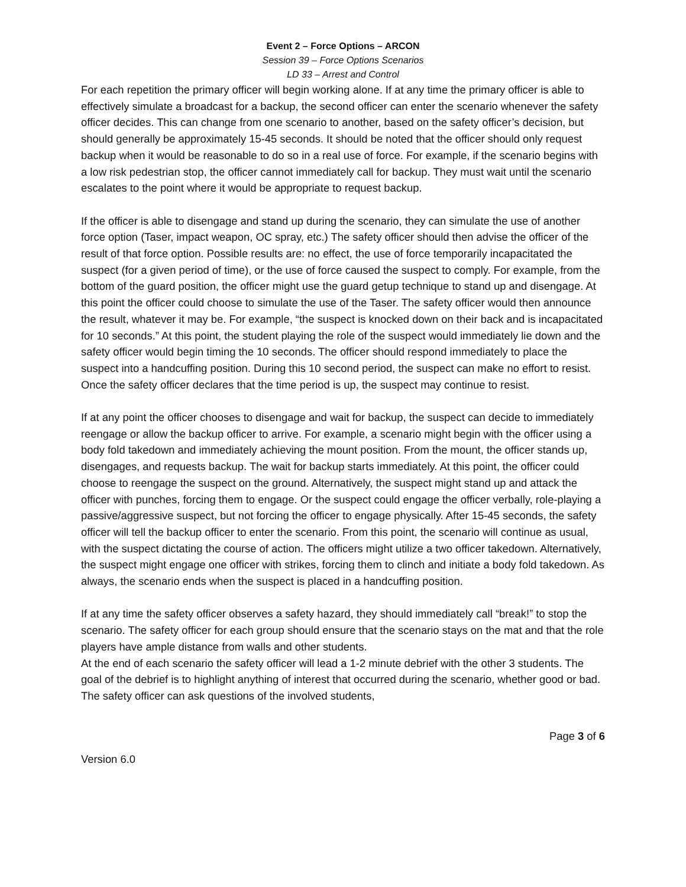Event 2 – Force Options – ARCON
Session 39 – Force Options Scenarios
LD 33 – Arrest and Control
For each repetition the primary officer will begin working alone. If at any time the primary officer is able to effectively simulate a broadcast for a backup, the second officer can enter the scenario whenever the safety officer decides. This can change from one scenario to another, based on the safety officer’s decision, but should generally be approximately 15-45 seconds. It should be noted that the officer should only request backup when it would be reasonable to do so in a real use of force. For example, if the scenario begins with a low risk pedestrian stop, the officer cannot immediately call for backup. They must wait until the scenario escalates to the point where it would be appropriate to request backup.
If the officer is able to disengage and stand up during the scenario, they can simulate the use of another force option (Taser, impact weapon, OC spray, etc.) The safety officer should then advise the officer of the result of that force option. Possible results are: no effect, the use of force temporarily incapacitated the suspect (for a given period of time), or the use of force caused the suspect to comply. For example, from the bottom of the guard position, the officer might use the guard getup technique to stand up and disengage. At this point the officer could choose to simulate the use of the Taser. The safety officer would then announce the result, whatever it may be. For example, “the suspect is knocked down on their back and is incapacitated for 10 seconds.” At this point, the student playing the role of the suspect would immediately lie down and the safety officer would begin timing the 10 seconds. The officer should respond immediately to place the suspect into a handcuffing position. During this 10 second period, the suspect can make no effort to resist. Once the safety officer declares that the time period is up, the suspect may continue to resist.
If at any point the officer chooses to disengage and wait for backup, the suspect can decide to immediately reengage or allow the backup officer to arrive. For example, a scenario might begin with the officer using a body fold takedown and immediately achieving the mount position. From the mount, the officer stands up, disengages, and requests backup. The wait for backup starts immediately. At this point, the officer could choose to reengage the suspect on the ground. Alternatively, the suspect might stand up and attack the officer with punches, forcing them to engage. Or the suspect could engage the officer verbally, role-playing a passive/aggressive suspect, but not forcing the officer to engage physically. After 15-45 seconds, the safety officer will tell the backup officer to enter the scenario. From this point, the scenario will continue as usual, with the suspect dictating the course of action. The officers might utilize a two officer takedown. Alternatively, the suspect might engage one officer with strikes, forcing them to clinch and initiate a body fold takedown. As always, the scenario ends when the suspect is placed in a handcuffing position.
If at any time the safety officer observes a safety hazard, they should immediately call “break!” to stop the scenario. The safety officer for each group should ensure that the scenario stays on the mat and that the role players have ample distance from walls and other students.
At the end of each scenario the safety officer will lead a 1-2 minute debrief with the other 3 students. The goal of the debrief is to highlight anything of interest that occurred during the scenario, whether good or bad. The safety officer can ask questions of the involved students,
Page 3 of 6
Version 6.0